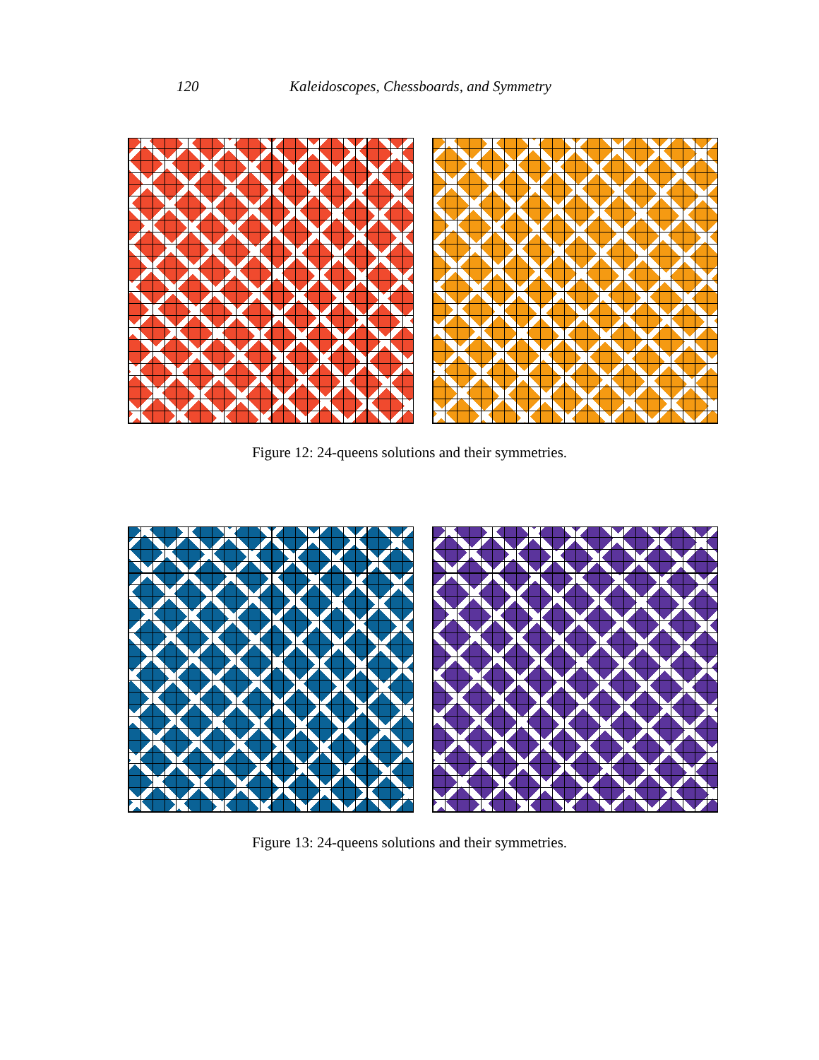120 Kaleidoscopes, Chessboards, and Symmetry
Figure 12: 24-queens solutions and their symmetries.
Figure 13: 24-queens solutions and their symmetries.